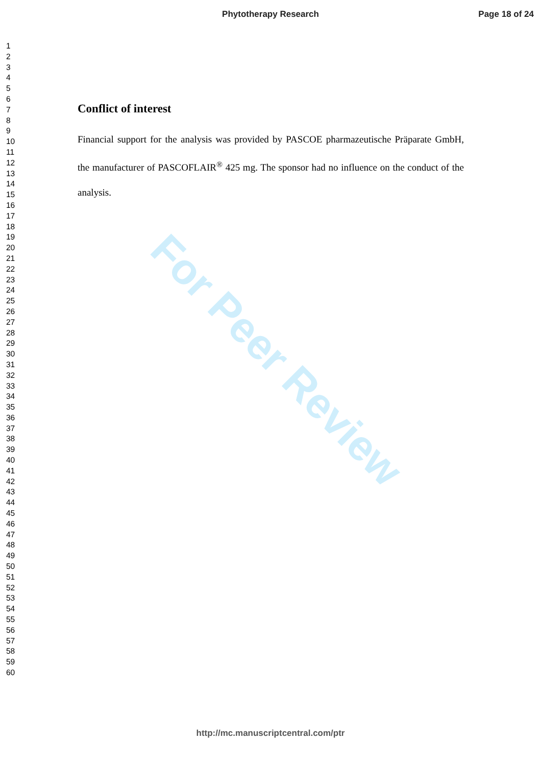Phytotherapy Research Page 18 of 24
1
2
3
4
5
6
7
8
9
10
11
12
13
14
15
16
17
18
19
20
21
22
23
24
25
26
27
28
29
30
31
32
33
34
35
36
37
38
39
40
41
42
43
44
45
46
47
48
49
50
51
52
53
54
55
56
57
58
59
60
For Peer Review
Conflict of interest
Financial support for the analysis was provided by PASCOE pharmazeutische Präparate GmbH, the manufacturer of PASCOFLAIR<sup>®</sup> 425 mg. The sponsor had no influence on the conduct of the analysis.
http://mc.manuscriptcentral.com/ptr